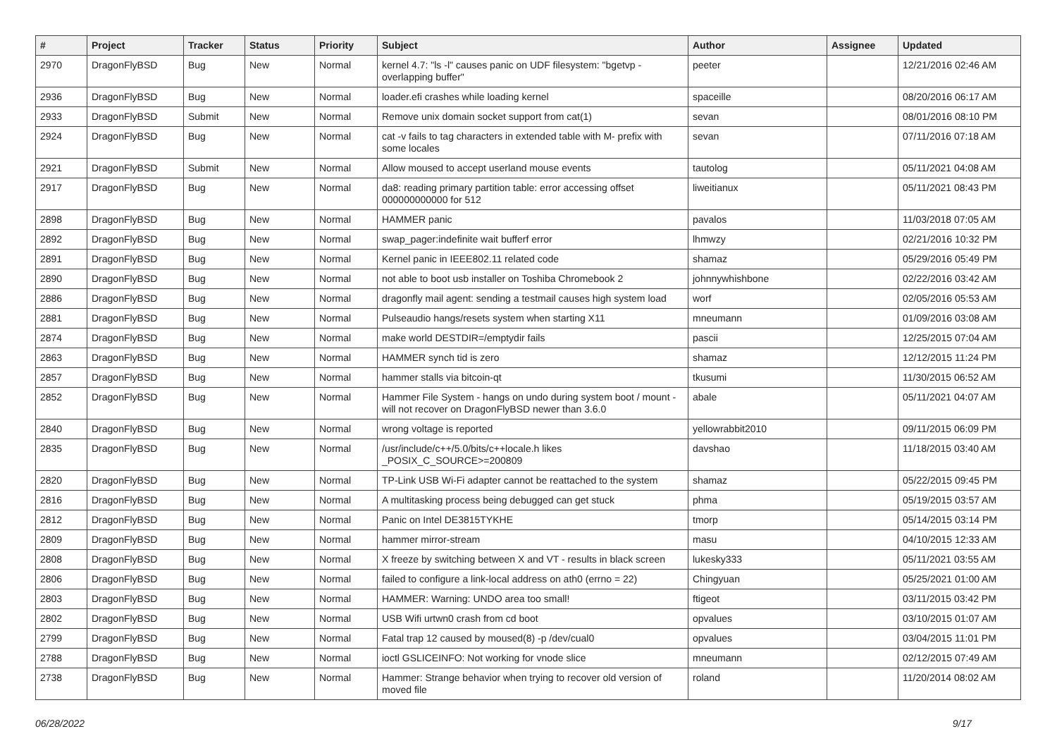| # | Project | Tracker | Status | Priority | Subject | Author | Assignee | Updated |
| --- | --- | --- | --- | --- | --- | --- | --- | --- |
| 2970 | DragonFlyBSD | Bug | New | Normal | kernel 4.7: "ls -l" causes panic on UDF filesystem: "bgetvp - overlapping buffer" | peeter | | 12/21/2016 02:46 AM |
| 2936 | DragonFlyBSD | Bug | New | Normal | loader.efi crashes while loading kernel | spaceille | | 08/20/2016 06:17 AM |
| 2933 | DragonFlyBSD | Submit | New | Normal | Remove unix domain socket support from cat(1) | sevan | | 08/01/2016 08:10 PM |
| 2924 | DragonFlyBSD | Bug | New | Normal | cat -v fails to tag characters in extended table with M- prefix with some locales | sevan | | 07/11/2016 07:18 AM |
| 2921 | DragonFlyBSD | Submit | New | Normal | Allow moused to accept userland mouse events | tautolog | | 05/11/2021 04:08 AM |
| 2917 | DragonFlyBSD | Bug | New | Normal | da8: reading primary partition table: error accessing offset 000000000000 for 512 | liweitianux | | 05/11/2021 08:43 PM |
| 2898 | DragonFlyBSD | Bug | New | Normal | HAMMER panic | pavalos | | 11/03/2018 07:05 AM |
| 2892 | DragonFlyBSD | Bug | New | Normal | swap_pager:indefinite wait bufferf error | lhmwzy | | 02/21/2016 10:32 PM |
| 2891 | DragonFlyBSD | Bug | New | Normal | Kernel panic in IEEE802.11 related code | shamaz | | 05/29/2016 05:49 PM |
| 2890 | DragonFlyBSD | Bug | New | Normal | not able to boot usb installer on Toshiba Chromebook 2 | johnnywhishbone | | 02/22/2016 03:42 AM |
| 2886 | DragonFlyBSD | Bug | New | Normal | dragonfly mail agent: sending a testmail causes high system load | worf | | 02/05/2016 05:53 AM |
| 2881 | DragonFlyBSD | Bug | New | Normal | Pulseaudio hangs/resets system when starting X11 | mneumann | | 01/09/2016 03:08 AM |
| 2874 | DragonFlyBSD | Bug | New | Normal | make world DESTDIR=/emptydir fails | pascii | | 12/25/2015 07:04 AM |
| 2863 | DragonFlyBSD | Bug | New | Normal | HAMMER synch tid is zero | shamaz | | 12/12/2015 11:24 PM |
| 2857 | DragonFlyBSD | Bug | New | Normal | hammer stalls via bitcoin-qt | tkusumi | | 11/30/2015 06:52 AM |
| 2852 | DragonFlyBSD | Bug | New | Normal | Hammer File System - hangs on undo during system boot / mount - will not recover on DragonFlyBSD newer than 3.6.0 | abale | | 05/11/2021 04:07 AM |
| 2840 | DragonFlyBSD | Bug | New | Normal | wrong voltage is reported | yellowrabbit2010 | | 09/11/2015 06:09 PM |
| 2835 | DragonFlyBSD | Bug | New | Normal | /usr/include/c++/5.0/bits/c++locale.h likes _POSIX_C_SOURCE>=200809 | davshao | | 11/18/2015 03:40 AM |
| 2820 | DragonFlyBSD | Bug | New | Normal | TP-Link USB Wi-Fi adapter cannot be reattached to the system | shamaz | | 05/22/2015 09:45 PM |
| 2816 | DragonFlyBSD | Bug | New | Normal | A multitasking process being debugged can get stuck | phma | | 05/19/2015 03:57 AM |
| 2812 | DragonFlyBSD | Bug | New | Normal | Panic on Intel DE3815TYKHE | tmorp | | 05/14/2015 03:14 PM |
| 2809 | DragonFlyBSD | Bug | New | Normal | hammer mirror-stream | masu | | 04/10/2015 12:33 AM |
| 2808 | DragonFlyBSD | Bug | New | Normal | X freeze by switching between X and VT - results in black screen | lukesky333 | | 05/11/2021 03:55 AM |
| 2806 | DragonFlyBSD | Bug | New | Normal | failed to configure a link-local address on ath0 (errno = 22) | Chingyuan | | 05/25/2021 01:00 AM |
| 2803 | DragonFlyBSD | Bug | New | Normal | HAMMER: Warning: UNDO area too small! | ftigeot | | 03/11/2015 03:42 PM |
| 2802 | DragonFlyBSD | Bug | New | Normal | USB Wifi urtwn0 crash from cd boot | opvalues | | 03/10/2015 01:07 AM |
| 2799 | DragonFlyBSD | Bug | New | Normal | Fatal trap 12 caused by moused(8) -p /dev/cual0 | opvalues | | 03/04/2015 11:01 PM |
| 2788 | DragonFlyBSD | Bug | New | Normal | ioctl GSLICEINFO: Not working for vnode slice | mneumann | | 02/12/2015 07:49 AM |
| 2738 | DragonFlyBSD | Bug | New | Normal | Hammer: Strange behavior when trying to recover old version of moved file | roland | | 11/20/2014 08:02 AM |
06/28/2022 9/17